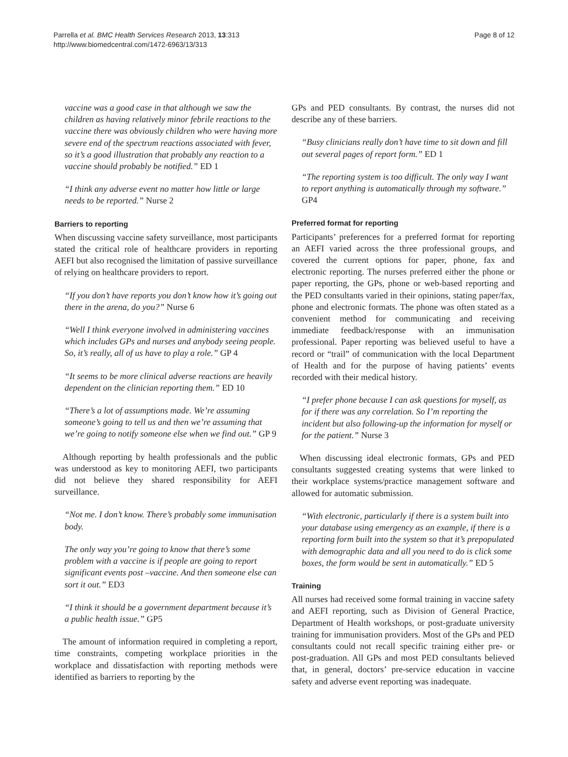Parrella et al. BMC Health Services Research 2013, 13:313
http://www.biomedcentral.com/1472-6963/13/313
Page 8 of 12
vaccine was a good case in that although we saw the children as having relatively minor febrile reactions to the vaccine there was obviously children who were having more severe end of the spectrum reactions associated with fever, so it’s a good illustration that probably any reaction to a vaccine should probably be notified.” ED 1
“I think any adverse event no matter how little or large needs to be reported.” Nurse 2
Barriers to reporting
When discussing vaccine safety surveillance, most participants stated the critical role of healthcare providers in reporting AEFI but also recognised the limitation of passive surveillance of relying on healthcare providers to report.
“If you don’t have reports you don’t know how it’s going out there in the arena, do you?” Nurse 6
“Well I think everyone involved in administering vaccines which includes GPs and nurses and anybody seeing people. So, it’s really, all of us have to play a role.” GP 4
“It seems to be more clinical adverse reactions are heavily dependent on the clinician reporting them.” ED 10
“There’s a lot of assumptions made. We’re assuming someone’s going to tell us and then we’re assuming that we’re going to notify someone else when we find out.” GP 9
Although reporting by health professionals and the public was understood as key to monitoring AEFI, two participants did not believe they shared responsibility for AEFI surveillance.
“Not me. I don’t know. There’s probably some immunisation body.
The only way you’re going to know that there’s some problem with a vaccine is if people are going to report significant events post –vaccine. And then someone else can sort it out.” ED3
“I think it should be a government department because it’s a public health issue.” GP5
The amount of information required in completing a report, time constraints, competing workplace priorities in the workplace and dissatisfaction with reporting methods were identified as barriers to reporting by the
GPs and PED consultants. By contrast, the nurses did not describe any of these barriers.
“Busy clinicians really don’t have time to sit down and fill out several pages of report form.” ED 1
“The reporting system is too difficult. The only way I want to report anything is automatically through my software.” GP4
Preferred format for reporting
Participants’ preferences for a preferred format for reporting an AEFI varied across the three professional groups, and covered the current options for paper, phone, fax and electronic reporting. The nurses preferred either the phone or paper reporting, the GPs, phone or web-based reporting and the PED consultants varied in their opinions, stating paper/fax, phone and electronic formats. The phone was often stated as a convenient method for communicating and receiving immediate feedback/response with an immunisation professional. Paper reporting was believed useful to have a record or “trail” of communication with the local Department of Health and for the purpose of having patients’ events recorded with their medical history.
“I prefer phone because I can ask questions for myself, as for if there was any correlation. So I’m reporting the incident but also following-up the information for myself or for the patient.” Nurse 3
When discussing ideal electronic formats, GPs and PED consultants suggested creating systems that were linked to their workplace systems/practice management software and allowed for automatic submission.
“With electronic, particularly if there is a system built into your database using emergency as an example, if there is a reporting form built into the system so that it’s prepopulated with demographic data and all you need to do is click some boxes, the form would be sent in automatically.” ED 5
Training
All nurses had received some formal training in vaccine safety and AEFI reporting, such as Division of General Practice, Department of Health workshops, or post-graduate university training for immunisation providers. Most of the GPs and PED consultants could not recall specific training either pre- or post-graduation. All GPs and most PED consultants believed that, in general, doctors’ pre-service education in vaccine safety and adverse event reporting was inadequate.